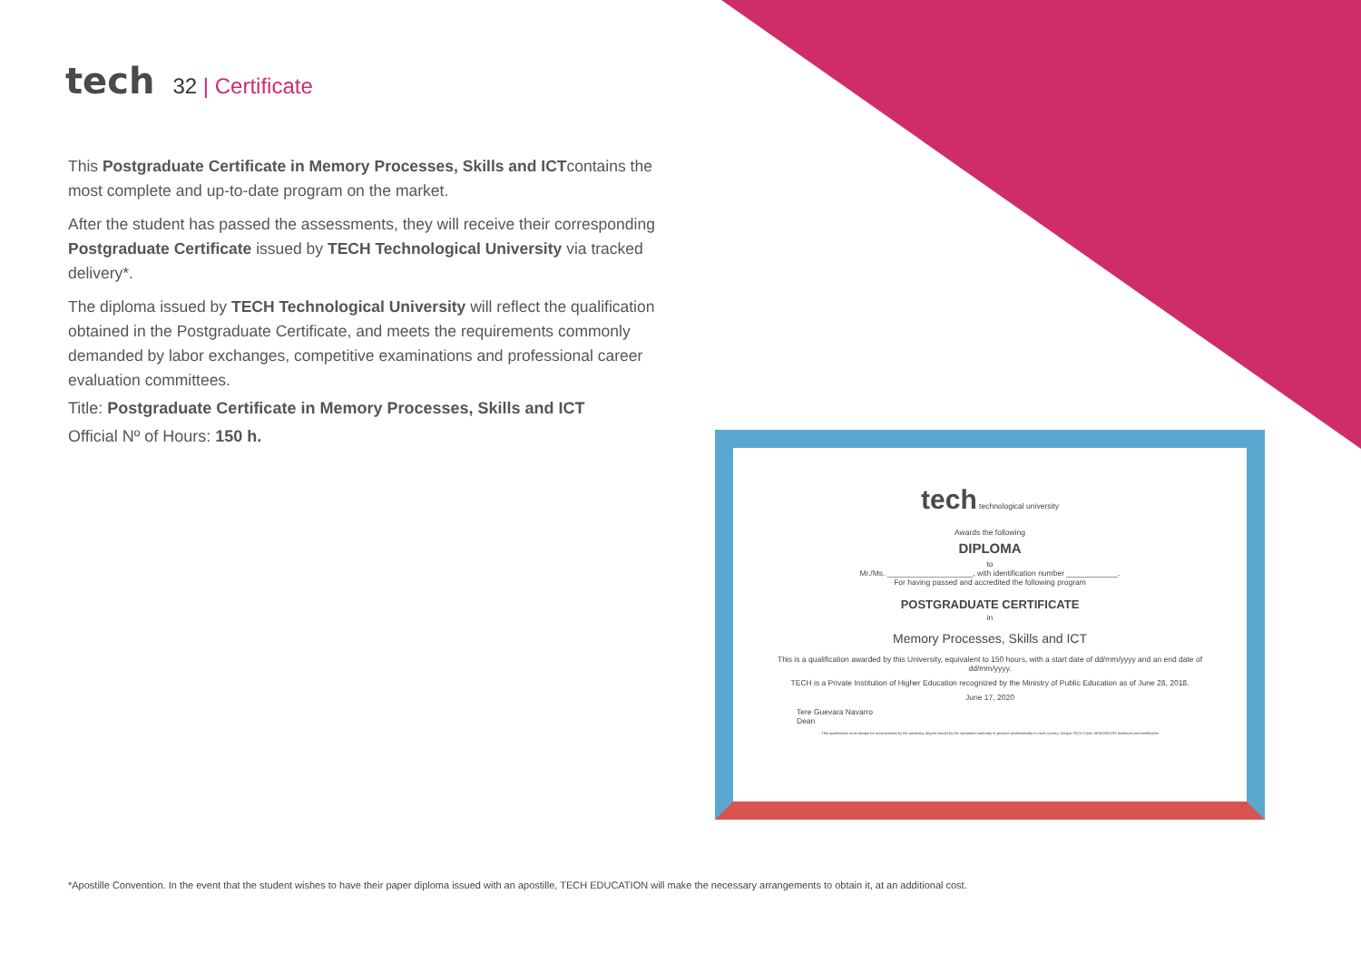tech
32 | Certificate
This Postgraduate Certificate in Memory Processes, Skills and ICTcontains the most complete and up-to-date program on the market.
After the student has passed the assessments, they will receive their corresponding Postgraduate Certificate issued by TECH Technological University via tracked delivery*.
The diploma issued by TECH Technological University will reflect the qualification obtained in the Postgraduate Certificate, and meets the requirements commonly demanded by labor exchanges, competitive examinations and professional career evaluation committees.
Title: Postgraduate Certificate in Memory Processes, Skills and ICT
Official Nº of Hours: 150 h.
tech technological university
Awards the following
DIPLOMA
to
Mr./Ms. ____________________, with identification number ____________.
For having passed and accredited the following program
POSTGRADUATE CERTIFICATE
in
Memory Processes, Skills and ICT
This is a qualification awarded by this University, equivalent to 150 hours, with a start date of dd/mm/yyyy and an end date of dd/mm/yyyy.
TECH is a Private Institution of Higher Education recognized by the Ministry of Public Education as of June 28, 2018.
June 17, 2020
Tere Guevara Navarro
Dean
This qualification must always be accompanied by the university degree issued by the competent authority to practice professionally in each country. Unique TECH Code: AFWORD23S techtitute.com/certificates
*Apostille Convention. In the event that the student wishes to have their paper diploma issued with an apostille, TECH EDUCATION will make the necessary arrangements to obtain it, at an additional cost.